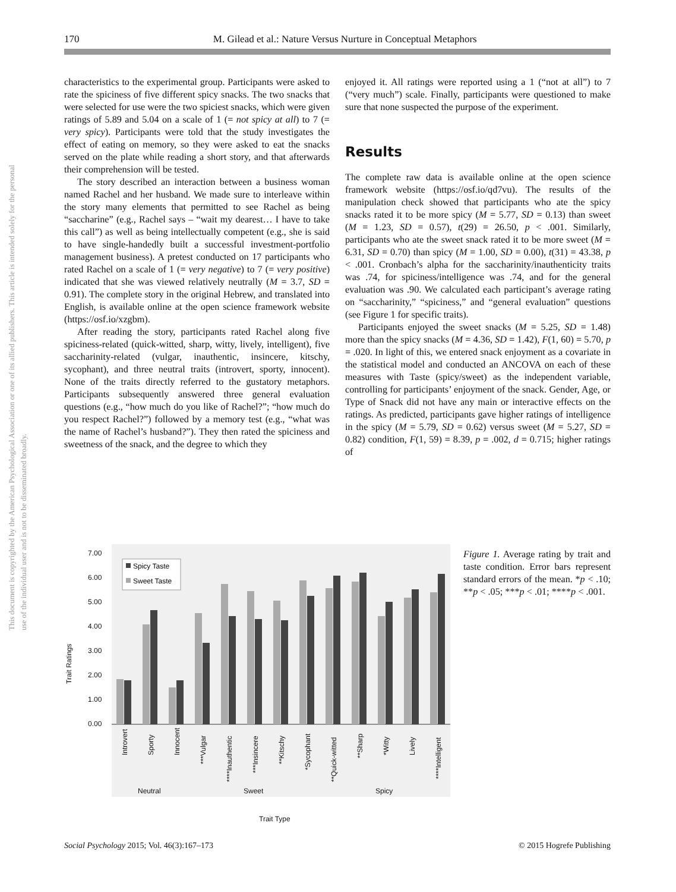170 M. Gilead et al.: Nature Versus Nurture in Conceptual Metaphors
This document is copyrighted by the American Psychological Association or one of its allied publishers. This article is intended solely for the personal use of the individual user and is not to be disseminated broadly.
characteristics to the experimental group. Participants were asked to rate the spiciness of five different spicy snacks. The two snacks that were selected for use were the two spiciest snacks, which were given ratings of 5.89 and 5.04 on a scale of 1 (= not spicy at all) to 7 (= very spicy). Participants were told that the study investigates the effect of eating on memory, so they were asked to eat the snacks served on the plate while reading a short story, and that afterwards their comprehension will be tested.
The story described an interaction between a business woman named Rachel and her husband. We made sure to interleave within the story many elements that permitted to see Rachel as being “saccharine” (e.g., Rachel says – “wait my dearest… I have to take this call”) as well as being intellectually competent (e.g., she is said to have single-handedly built a successful investment-portfolio management business). A pretest conducted on 17 participants who rated Rachel on a scale of 1 (= very negative) to 7 (= very positive) indicated that she was viewed relatively neutrally (M = 3.7, SD = 0.91). The complete story in the original Hebrew, and translated into English, is available online at the open science framework website (https://osf.io/xzgbm).
After reading the story, participants rated Rachel along five spiciness-related (quick-witted, sharp, witty, lively, intelligent), five saccharinity-related (vulgar, inauthentic, insincere, kitschy, sycophant), and three neutral traits (introvert, sporty, innocent). None of the traits directly referred to the gustatory metaphors. Participants subsequently answered three general evaluation questions (e.g., “how much do you like of Rachel?”; “how much do you respect Rachel?”) followed by a memory test (e.g., “what was the name of Rachel’s husband?”). They then rated the spiciness and sweetness of the snack, and the degree to which they
enjoyed it. All ratings were reported using a 1 (“not at all”) to 7 (“very much”) scale. Finally, participants were questioned to make sure that none suspected the purpose of the experiment.
Results
The complete raw data is available online at the open science framework website (https://osf.io/qd7vu). The results of the manipulation check showed that participants who ate the spicy snacks rated it to be more spicy (M = 5.77, SD = 0.13) than sweet (M = 1.23, SD = 0.57), t(29) = 26.50, p < .001. Similarly, participants who ate the sweet snack rated it to be more sweet (M = 6.31, SD = 0.70) than spicy (M = 1.00, SD = 0.00), t(31) = 43.38, p < .001. Cronbach’s alpha for the saccharinity/inauthenticity traits was .74, for spiciness/intelligence was .74, and for the general evaluation was .90. We calculated each participant’s average rating on “saccharinity,” “spiciness,” and “general evaluation” questions (see Figure 1 for specific traits).
Participants enjoyed the sweet snacks (M = 5.25, SD = 1.48) more than the spicy snacks (M = 4.36, SD = 1.42), F(1, 60) = 5.70, p = .020. In light of this, we entered snack enjoyment as a covariate in the statistical model and conducted an ANCOVA on each of these measures with Taste (spicy/sweet) as the independent variable, controlling for participants’ enjoyment of the snack. Gender, Age, or Type of Snack did not have any main or interactive effects on the ratings. As predicted, participants gave higher ratings of intelligence in the spicy (M = 5.79, SD = 0.62) versus sweet (M = 5.27, SD = 0.82) condition, F(1, 59) = 8.39, p = .002, d = 0.715; higher ratings of
7.00
6.00
5.00
4.00
3.00
2.00
1.00
0.00
Spicy Taste
Sweet Taste
Introvert
Sporty
Innocent
***Vulgar
****Inauthentic
***Insincere
**Kitschy
*Sycophant
**Quick-witted
**Sharp
*Witty
Lively
****Intelligent
Neutral
Sweet
Spicy
Trait Type
Trait Ratings
Figure 1. Average rating by trait and taste condition. Error bars represent standard errors of the mean. *p < .10; **p < .05; ***p < .01; ****p < .001.
Social Psychology 2015; Vol. 46(3):167–173 © 2015 Hogrefe Publishing